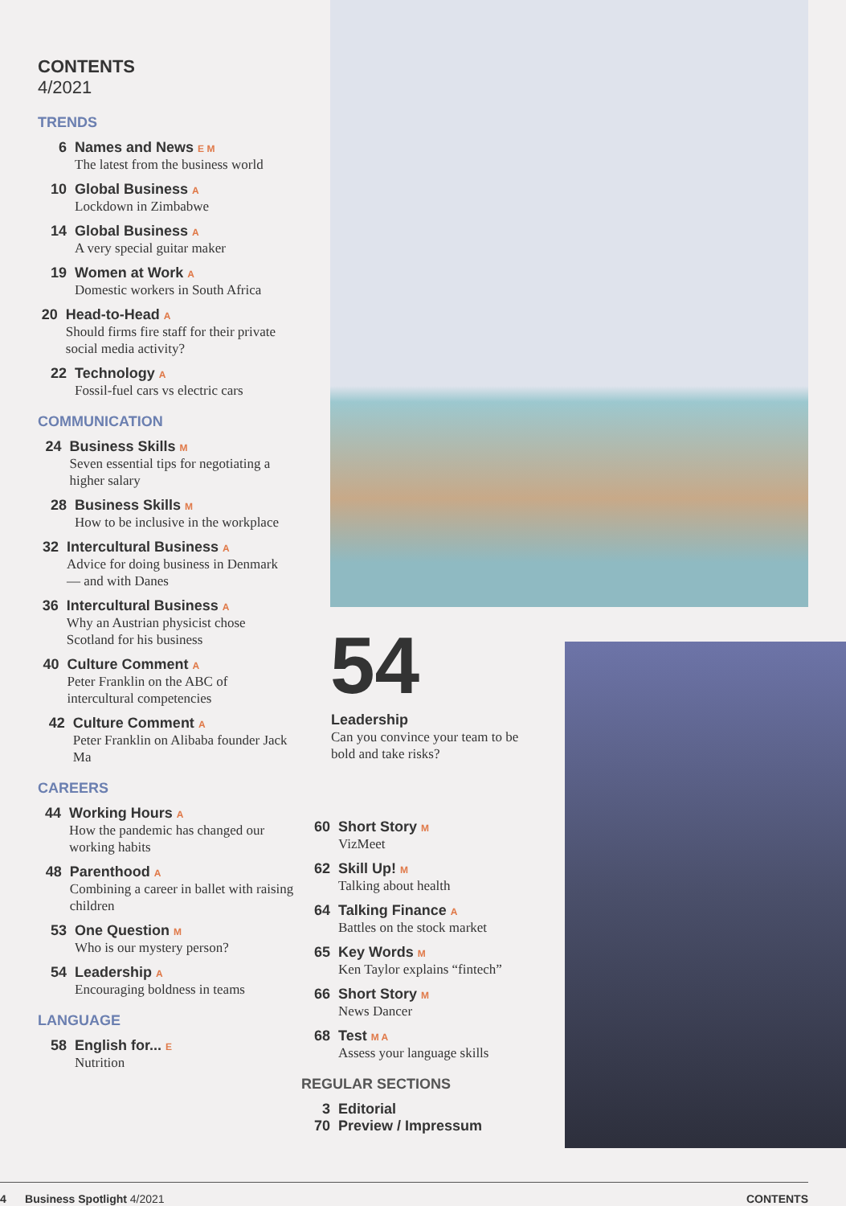CONTENTS
4/2021
TRENDS
6 Names and News E M
The latest from the business world
10 Global Business A
Lockdown in Zimbabwe
14 Global Business A
A very special guitar maker
19 Women at Work A
Domestic workers in South Africa
20 Head-to-Head A
Should firms fire staff for their private social media activity?
22 Technology A
Fossil-fuel cars vs electric cars
COMMUNICATION
24 Business Skills M
Seven essential tips for negotiating a higher salary
28 Business Skills M
How to be inclusive in the workplace
32 Intercultural Business A
Advice for doing business in Denmark — and with Danes
36 Intercultural Business A
Why an Austrian physicist chose Scotland for his business
40 Culture Comment A
Peter Franklin on the ABC of intercultural competencies
42 Culture Comment A
Peter Franklin on Alibaba founder Jack Ma
CAREERS
44 Working Hours A
How the pandemic has changed our working habits
48 Parenthood A
Combining a career in ballet with raising children
53 One Question M
Who is our mystery person?
54 Leadership A
Encouraging boldness in teams
LANGUAGE
58 English for... E
Nutrition
54
Leadership
Can you convince your team to be bold and take risks?
60 Short Story M
VizMeet
62 Skill Up! M
Talking about health
64 Talking Finance A
Battles on the stock market
65 Key Words M
Ken Taylor explains “fintech”
66 Short Story M
News Dancer
68 Test M A
Assess your language skills
REGULAR SECTIONS
3 Editorial
70 Preview / Impressum
4 Business Spotlight 4/2021 CONTENTS